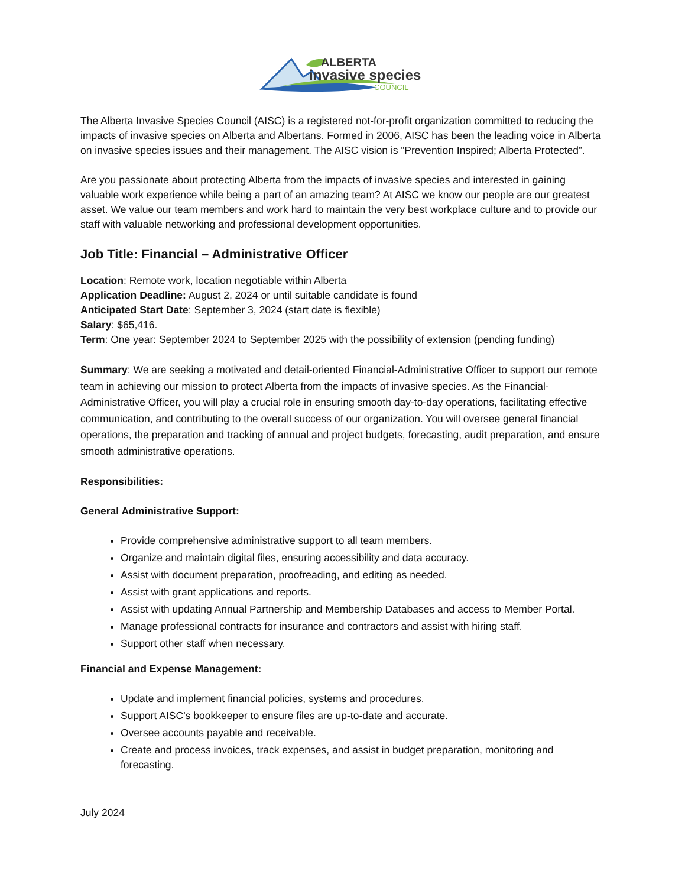ALBERTA
invasive species
COUNCIL
The Alberta Invasive Species Council (AISC) is a registered not-for-profit organization committed to reducing the impacts of invasive species on Alberta and Albertans. Formed in 2006, AISC has been the leading voice in Alberta on invasive species issues and their management. The AISC vision is “Prevention Inspired; Alberta Protected”.
Are you passionate about protecting Alberta from the impacts of invasive species and interested in gaining valuable work experience while being a part of an amazing team? At AISC we know our people are our greatest asset. We value our team members and work hard to maintain the very best workplace culture and to provide our staff with valuable networking and professional development opportunities.
Job Title: Financial – Administrative Officer
Location: Remote work, location negotiable within Alberta
Application Deadline: August 2, 2024 or until suitable candidate is found
Anticipated Start Date: September 3, 2024 (start date is flexible)
Salary: $65,416.
Term: One year: September 2024 to September 2025 with the possibility of extension (pending funding)
Summary: We are seeking a motivated and detail-oriented Financial-Administrative Officer to support our remote team in achieving our mission to protect Alberta from the impacts of invasive species. As the Financial-Administrative Officer, you will play a crucial role in ensuring smooth day-to-day operations, facilitating effective communication, and contributing to the overall success of our organization. You will oversee general financial operations, the preparation and tracking of annual and project budgets, forecasting, audit preparation, and ensure smooth administrative operations.
Responsibilities:
General Administrative Support:
Provide comprehensive administrative support to all team members.
Organize and maintain digital files, ensuring accessibility and data accuracy.
Assist with document preparation, proofreading, and editing as needed.
Assist with grant applications and reports.
Assist with updating Annual Partnership and Membership Databases and access to Member Portal.
Manage professional contracts for insurance and contractors and assist with hiring staff.
Support other staff when necessary.
Financial and Expense Management:
Update and implement financial policies, systems and procedures.
Support AISC’s bookkeeper to ensure files are up-to-date and accurate.
Oversee accounts payable and receivable.
Create and process invoices, track expenses, and assist in budget preparation, monitoring and forecasting.
July 2024